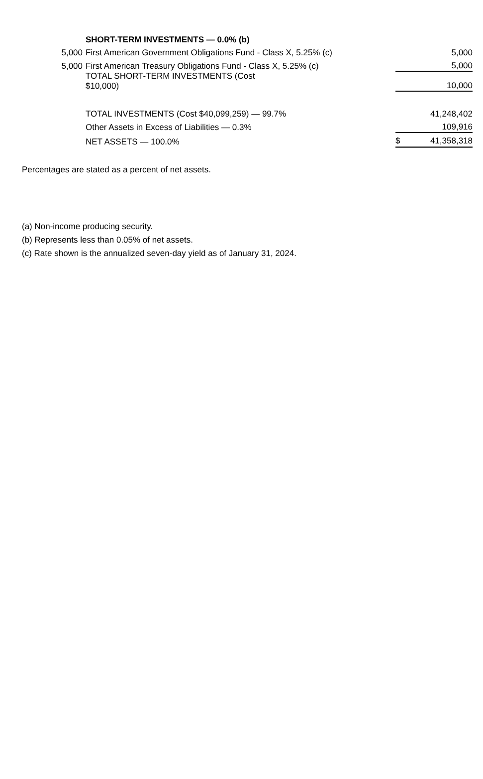| | SHORT-TERM INVESTMENTS — 0.0% (b) | | |
| 5,000 | First American Government Obligations Fund - Class X, 5.25% (c) | | 5,000 |
| 5,000 | First American Treasury Obligations Fund - Class X, 5.25% (c) | | 5,000 |
| | TOTAL SHORT-TERM INVESTMENTS (Cost $10,000) | | 10,000 |
| | TOTAL INVESTMENTS (Cost $40,099,259) — 99.7% | | 41,248,402 |
| | Other Assets in Excess of Liabilities — 0.3% | | 109,916 |
| | NET ASSETS — 100.0% | $ | 41,358,318 |
Percentages are stated as a percent of net assets.
(a) Non-income producing security.
(b) Represents less than 0.05% of net assets.
(c) Rate shown is the annualized seven-day yield as of January 31, 2024.